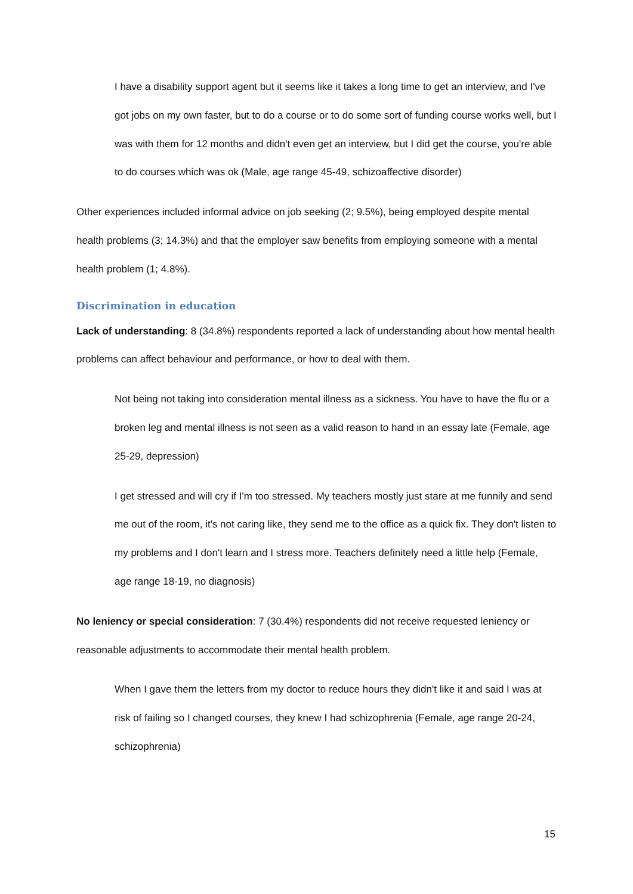I have a disability support agent but it seems like it takes a long time to get an interview, and I've got jobs on my own faster, but to do a course or to do some sort of funding course works well, but I was with them for 12 months and didn't even get an interview, but I did get the course, you're able to do courses which was ok (Male, age range 45-49, schizoaffective disorder)
Other experiences included informal advice on job seeking (2; 9.5%), being employed despite mental health problems (3; 14.3%) and that the employer saw benefits from employing someone with a mental health problem (1; 4.8%).
Discrimination in education
Lack of understanding: 8 (34.8%) respondents reported a lack of understanding about how mental health problems can affect behaviour and performance, or how to deal with them.
Not being not taking into consideration mental illness as a sickness. You have to have the flu or a broken leg and mental illness is not seen as a valid reason to hand in an essay late (Female, age 25-29, depression)
I get stressed and will cry if I'm too stressed. My teachers mostly just stare at me funnily and send me out of the room, it's not caring like, they send me to the office as a quick fix. They don't listen to my problems and I don't learn and I stress more. Teachers definitely need a little help (Female, age range 18-19, no diagnosis)
No leniency or special consideration: 7 (30.4%) respondents did not receive requested leniency or reasonable adjustments to accommodate their mental health problem.
When I gave them the letters from my doctor to reduce hours they didn't like it and said I was at risk of failing so I changed courses, they knew I had schizophrenia (Female, age range 20-24, schizophrenia)
15